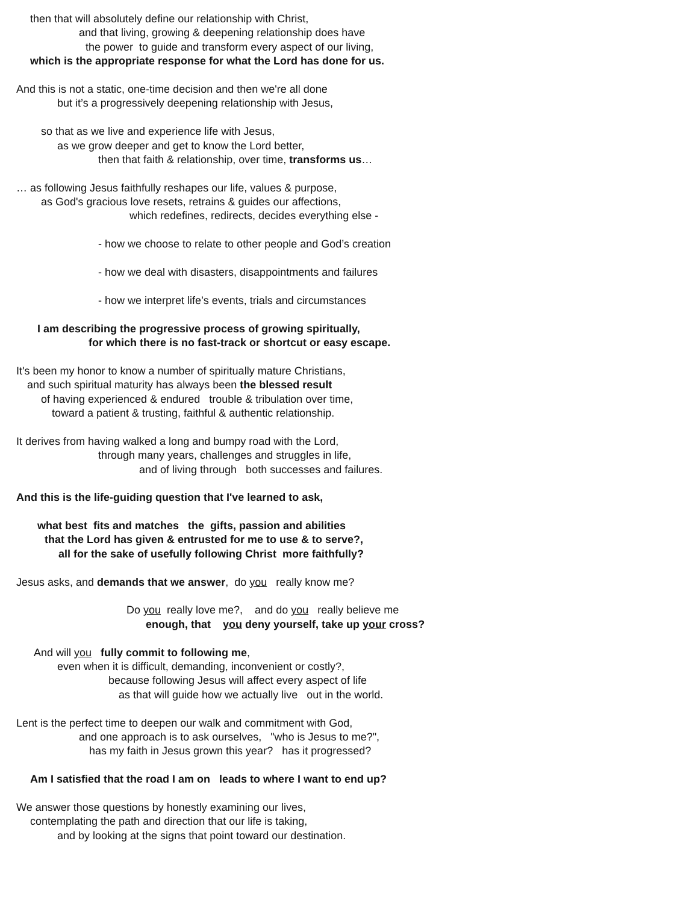then that will absolutely define our relationship with Christ,
and that living, growing & deepening relationship does have
the power to guide and transform every aspect of our living,
which is the appropriate response for what the Lord has done for us.
And this is not a static, one-time decision and then we're all done
but it’s a progressively deepening relationship with Jesus,
so that as we live and experience life with Jesus,
as we grow deeper and get to know the Lord better,
then that faith & relationship, over time, transforms us…
… as following Jesus faithfully reshapes our life, values & purpose,
as God's gracious love resets, retrains & guides our affections,
which redefines, redirects, decides everything else -
- how we choose to relate to other people and God’s creation
- how we deal with disasters, disappointments and failures
- how we interpret life’s events, trials and circumstances
I am describing the progressive process of growing spiritually,
for which there is no fast-track or shortcut or easy escape.
It's been my honor to know a number of spiritually mature Christians,
and such spiritual maturity has always been the blessed result
of having experienced & endured trouble & tribulation over time,
toward a patient & trusting, faithful & authentic relationship.
It derives from having walked a long and bumpy road with the Lord,
through many years, challenges and struggles in life,
and of living through both successes and failures.
And this is the life-guiding question that I've learned to ask,
what best fits and matches the gifts, passion and abilities
that the Lord has given & entrusted for me to use & to serve?,
all for the sake of usefully following Christ more faithfully?
Jesus asks, and demands that we answer, do you really know me?
Do you really love me?, and do you really believe me
enough, that you deny yourself, take up your cross?
And will you fully commit to following me,
even when it is difficult, demanding, inconvenient or costly?,
because following Jesus will affect every aspect of life
as that will guide how we actually live out in the world.
Lent is the perfect time to deepen our walk and commitment with God,
and one approach is to ask ourselves, "who is Jesus to me?",
has my faith in Jesus grown this year? has it progressed?
Am I satisfied that the road I am on leads to where I want to end up?
We answer those questions by honestly examining our lives,
contemplating the path and direction that our life is taking,
and by looking at the signs that point toward our destination.